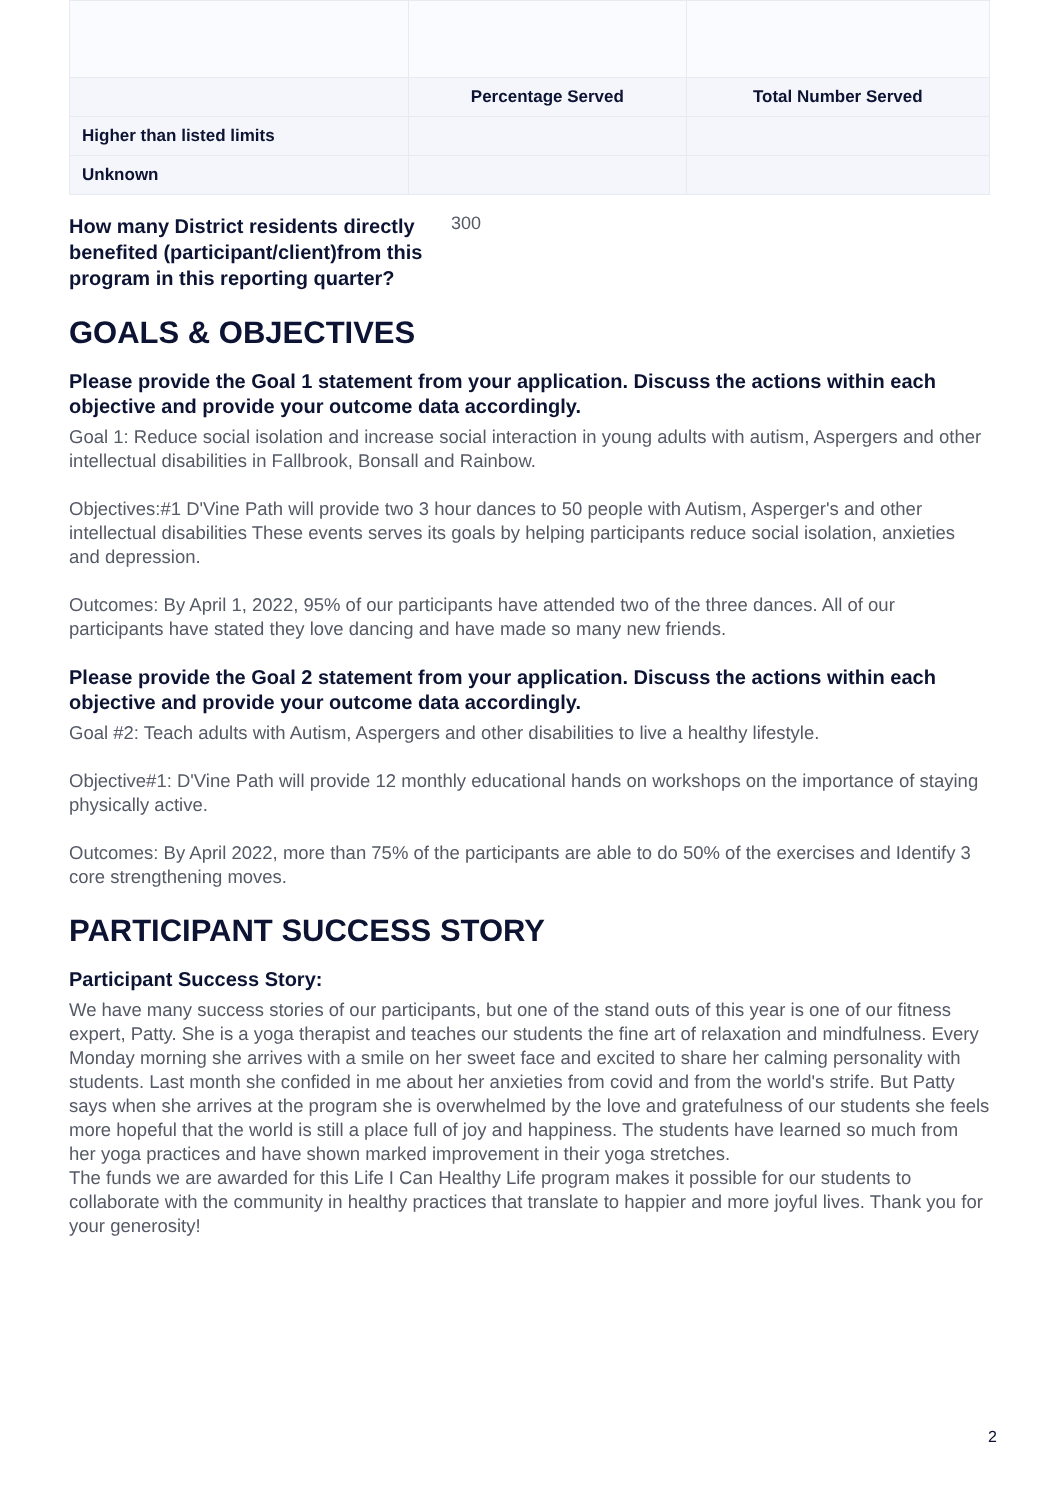| | Percentage Served | Total Number Served |
| Higher than listed limits | | |
| Unknown | | |
How many District residents directly benefited (participant/client)from this program in this reporting quarter?
300
GOALS & OBJECTIVES
Please provide the Goal 1 statement from your application. Discuss the actions within each objective and provide your outcome data accordingly.
Goal 1: Reduce social isolation and increase social interaction in young adults with autism, Aspergers and other intellectual disabilities in Fallbrook, Bonsall and Rainbow.
Objectives:#1 D'Vine Path will provide two 3 hour dances to 50 people with Autism, Asperger's and other intellectual disabilities These events serves its goals by helping participants reduce social isolation, anxieties and depression.
Outcomes: By April 1, 2022, 95% of our participants have attended two of the three dances. All of our participants have stated they love dancing and have made so many new friends.
Please provide the Goal 2 statement from your application. Discuss the actions within each objective and provide your outcome data accordingly.
Goal #2: Teach adults with Autism, Aspergers and other disabilities to live a healthy lifestyle.
Objective#1: D'Vine Path will provide 12 monthly educational hands on workshops on the importance of staying physically active.
Outcomes: By April 2022, more than 75% of the participants are able to do 50% of the exercises and Identify 3 core strengthening moves.
PARTICIPANT SUCCESS STORY
Participant Success Story:
We have many success stories of our participants, but one of the stand outs of this year is one of our fitness expert, Patty. She is a yoga therapist and teaches our students the fine art of relaxation and mindfulness. Every Monday morning she arrives with a smile on her sweet face and excited to share her calming personality with students. Last month she confided in me about her anxieties from covid and from the world's strife. But Patty says when she arrives at the program she is overwhelmed by the love and gratefulness of our students she feels more hopeful that the world is still a place full of joy and happiness. The students have learned so much from her yoga practices and have shown marked improvement in their yoga stretches.
The funds we are awarded for this Life I Can Healthy Life program makes it possible for our students to collaborate with the community in healthy practices that translate to happier and more joyful lives. Thank you for your generosity!
2